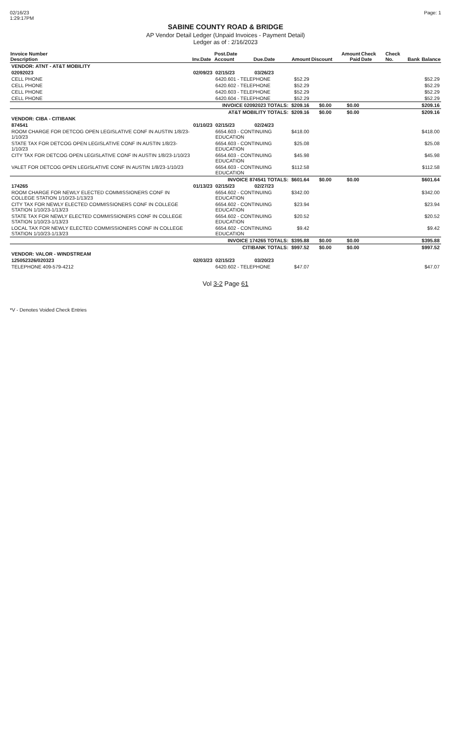02/16/23
1:29:17PM
Page: 1
SABINE COUNTY ROAD & BRIDGE
AP Vendor Detail Ledger (Unpaid Invoices - Payment Detail)
Ledger as of : 2/16/2023
| Invoice Number Description | Inv.Date | Post.Date Account | Due.Date | Amount | Discount | Amount Paid | Check Date | Check No. | Bank | Balance |
| --- | --- | --- | --- | --- | --- | --- | --- | --- | --- | --- |
| VENDOR: ATNT - AT&T MOBILITY | | | | | | | | | | |
| 02092023 | 02/09/23 | 02/15/23 | 03/26/23 | | | | | | | |
| CELL PHONE | | 6420.601 - TELEPHONE | | $52.29 | | | | | | $52.29 |
| CELL PHONE | | 6420.602 - TELEPHONE | | $52.29 | | | | | | $52.29 |
| CELL PHONE | | 6420.603 - TELEPHONE | | $52.29 | | | | | | $52.29 |
| CELL PHONE | | 6420.604 - TELEPHONE | | $52.29 | | | | | | $52.29 |
| INVOICE 02092023 TOTALS: | | | | $209.16 | $0.00 | $0.00 | | | | $209.16 |
| AT&T MOBILITY TOTALS: | | | | $209.16 | $0.00 | $0.00 | | | | $209.16 |
| VENDOR: CIBA - CITIBANK | | | | | | | | | | |
| 874541 | 01/10/23 | 02/15/23 | 02/24/23 | | | | | | | |
| ROOM CHARGE FOR DETCOG OPEN LEGISLATIVE CONF IN AUSTIN 1/8/23-1/10/23 | | 6654.603 - CONTINUING EDUCATION | | $418.00 | | | | | | $418.00 |
| STATE TAX FOR DETCOG OPEN LEGISLATIVE CONF IN AUSTIN 1/8/23-1/10/23 | | 6654.603 - CONTINUING EDUCATION | | $25.08 | | | | | | $25.08 |
| CITY TAX FOR DETCOG OPEN LEGISLATIVE CONF IN AUSTIN 1/8/23-1/10/23 | | 6654.603 - CONTINUING EDUCATION | | $45.98 | | | | | | $45.98 |
| VALET FOR DETCOG OPEN LEGISLATIVE CONF IN AUSTIN 1/8/23-1/10/23 | | 6654.603 - CONTINUING EDUCATION | | $112.58 | | | | | | $112.58 |
| INVOICE 874541 TOTALS: | | | | $601.64 | $0.00 | $0.00 | | | | $601.64 |
| 174265 | 01/13/23 | 02/15/23 | 02/27/23 | | | | | | | |
| ROOM CHARGE FOR NEWLY ELECTED COMMISSIONERS CONF IN COLLEGE STATION 1/10/23-1/13/23 | | 6654.602 - CONTINUING EDUCATION | | $342.00 | | | | | | $342.00 |
| CITY TAX FOR NEWLY ELECTED COMMISSIONERS CONF IN COLLEGE STATION 1/10/23-1/13/23 | | 6654.602 - CONTINUING EDUCATION | | $23.94 | | | | | | $23.94 |
| STATE TAX FOR NEWLY ELECTED COMMISSIONERS CONF IN COLLEGE STATION 1/10/23-1/13/23 | | 6654.602 - CONTINUING EDUCATION | | $20.52 | | | | | | $20.52 |
| LOCAL TAX FOR NEWLY ELECTED COMMISSIONERS CONF IN COLLEGE STATION 1/10/23-1/13/23 | | 6654.602 - CONTINUING EDUCATION | | $9.42 | | | | | | $9.42 |
| INVOICE 174265 TOTALS: | | | | $395.88 | $0.00 | $0.00 | | | | $395.88 |
| CITIBANK TOTALS: | | | | $997.52 | $0.00 | $0.00 | | | | $997.52 |
| VENDOR: VALOR - WINDSTREAM | | | | | | | | | | |
| 125052326/020323 | 02/03/23 | 02/15/23 | 03/20/23 | | | | | | | |
| TELEPHONE 409-579-4212 | | 6420.602 - TELEPHONE | | $47.07 | | | | | | $47.07 |
Vol 3-2 Page 61
*V - Denotes Voided Check Entries